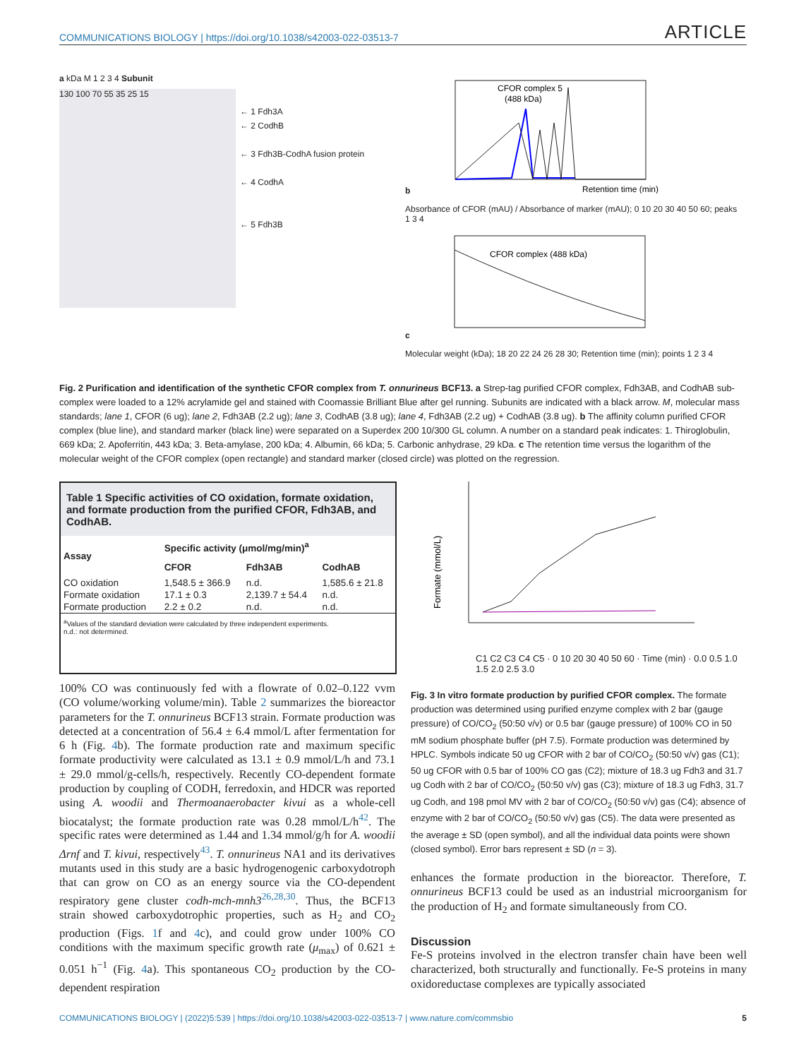COMMUNICATIONS BIOLOGY | https://doi.org/10.1038/s42003-022-03513-7 ARTICLE
a kDa M 1 2 3 4 Subunit
130 100 70 55 35 25 15
← 1 Fdh3A
← 2 CodhB
← 3 Fdh3B-CodhA fusion protein
← 4 CodhA
← 5 Fdh3B
b
CFOR complex 5
(488 kDa)
Retention time (min)
Absorbance of CFOR (mAU) / Absorbance of marker (mAU); 0 10 20 30 40 50 60; peaks 1 3 4
c
CFOR complex (488 kDa)
Molecular weight (kDa); 18 20 22 24 26 28 30; Retention time (min); points 1 2 3 4
Fig. 2 Purification and identification of the synthetic CFOR complex from T. onnurineus BCF13. a Strep-tag purified CFOR complex, Fdh3AB, and CodhAB sub-complex were loaded to a 12% acrylamide gel and stained with Coomassie Brilliant Blue after gel running. Subunits are indicated with a black arrow. M, molecular mass standards; lane 1, CFOR (6 ug); lane 2, Fdh3AB (2.2 ug); lane 3, CodhAB (3.8 ug); lane 4, Fdh3AB (2.2 ug) + CodhAB (3.8 ug). b The affinity column purified CFOR complex (blue line), and standard marker (black line) were separated on a Superdex 200 10/300 GL column. A number on a standard peak indicates: 1. Thiroglobulin, 669 kDa; 2. Apoferritin, 443 kDa; 3. Beta-amylase, 200 kDa; 4. Albumin, 66 kDa; 5. Carbonic anhydrase, 29 kDa. c The retention time versus the logarithm of the molecular weight of the CFOR complex (open rectangle) and standard marker (closed circle) was plotted on the regression.
Table 1 Specific activities of CO oxidation, formate oxidation, and formate production from the purified CFOR, Fdh3AB, and CodhAB.
| Assay | Specific activity (μmol/mg/min)<sup>a</sup> | | |
| --- | --- | --- | --- |
| | CFOR | Fdh3AB | CodhAB |
| CO oxidation | 1,548.5 ± 366.9 | n.d. | 1,585.6 ± 21.8 |
| Formate oxidation | 17.1 ± 0.3 | 2,139.7 ± 54.4 | n.d. |
| Formate production | 2.2 ± 0.2 | n.d. | n.d. |
<sup>a</sup> Values of the standard deviation were calculated by three independent experiments.
n.d.: not determined.
Formate (mmol/L)
C1 C2 C3 C4 C5 · 0 10 20 30 40 50 60 · Time (min) · 0.0 0.5 1.0 1.5 2.0 2.5 3.0
100% CO was continuously fed with a flowrate of 0.02–0.122 vvm (CO volume/working volume/min). Table 2 summarizes the bioreactor parameters for the T. onnurineus BCF13 strain. Formate production was detected at a concentration of 56.4 ± 6.4 mmol/L after fermentation for 6 h (Fig. 4b). The formate production rate and maximum specific formate productivity were calculated as 13.1 ± 0.9 mmol/L/h and 73.1 ± 29.0 mmol/g-cells/h, respectively. Recently CO-dependent formate production by coupling of CODH, ferredoxin, and HDCR was reported using A. woodii and Thermoanaerobacter kivui as a whole-cell biocatalyst; the formate production rate was 0.28 mmol/L/h<sup>42</sup>. The specific rates were determined as 1.44 and 1.34 mmol/g/h for A. woodii Δrnf and T. kivui, respectively<sup>43</sup>. T. onnurineus NA1 and its derivatives mutants used in this study are a basic hydrogenogenic carboxydotroph that can grow on CO as an energy source via the CO-dependent respiratory gene cluster codh-mch-mnh3<sup>26,28,30</sup>. Thus, the BCF13 strain showed carboxydotrophic properties, such as H<sub>2</sub> and CO<sub>2</sub> production (Figs. 1f and 4c), and could grow under 100% CO conditions with the maximum specific growth rate (μ<sub>max</sub>) of 0.621 ± 0.051 h<sup>−1</sup> (Fig. 4a). This spontaneous CO<sub>2</sub> production by the CO-dependent respiration
Fig. 3 In vitro formate production by purified CFOR complex. The formate production was determined using purified enzyme complex with 2 bar (gauge pressure) of CO/CO<sub>2</sub> (50:50 v/v) or 0.5 bar (gauge pressure) of 100% CO in 50 mM sodium phosphate buffer (pH 7.5). Formate production was determined by HPLC. Symbols indicate 50 ug CFOR with 2 bar of CO/CO<sub>2</sub> (50:50 v/v) gas (C1); 50 ug CFOR with 0.5 bar of 100% CO gas (C2); mixture of 18.3 ug Fdh3 and 31.7 ug Codh with 2 bar of CO/CO<sub>2</sub> (50:50 v/v) gas (C3); mixture of 18.3 ug Fdh3, 31.7 ug Codh, and 198 pmol MV with 2 bar of CO/CO<sub>2</sub> (50:50 v/v) gas (C4); absence of enzyme with 2 bar of CO/CO<sub>2</sub> (50:50 v/v) gas (C5). The data were presented as the average ± SD (open symbol), and all the individual data points were shown (closed symbol). Error bars represent ± SD (n = 3).
enhances the formate production in the bioreactor. Therefore, T. onnurineus BCF13 could be used as an industrial microorganism for the production of H<sub>2</sub> and formate simultaneously from CO.
Discussion
Fe-S proteins involved in the electron transfer chain have been well characterized, both structurally and functionally. Fe-S proteins in many oxidoreductase complexes are typically associated
COMMUNICATIONS BIOLOGY | (2022)5:539 | https://doi.org/10.1038/s42003-022-03513-7 | www.nature.com/commsbio 5